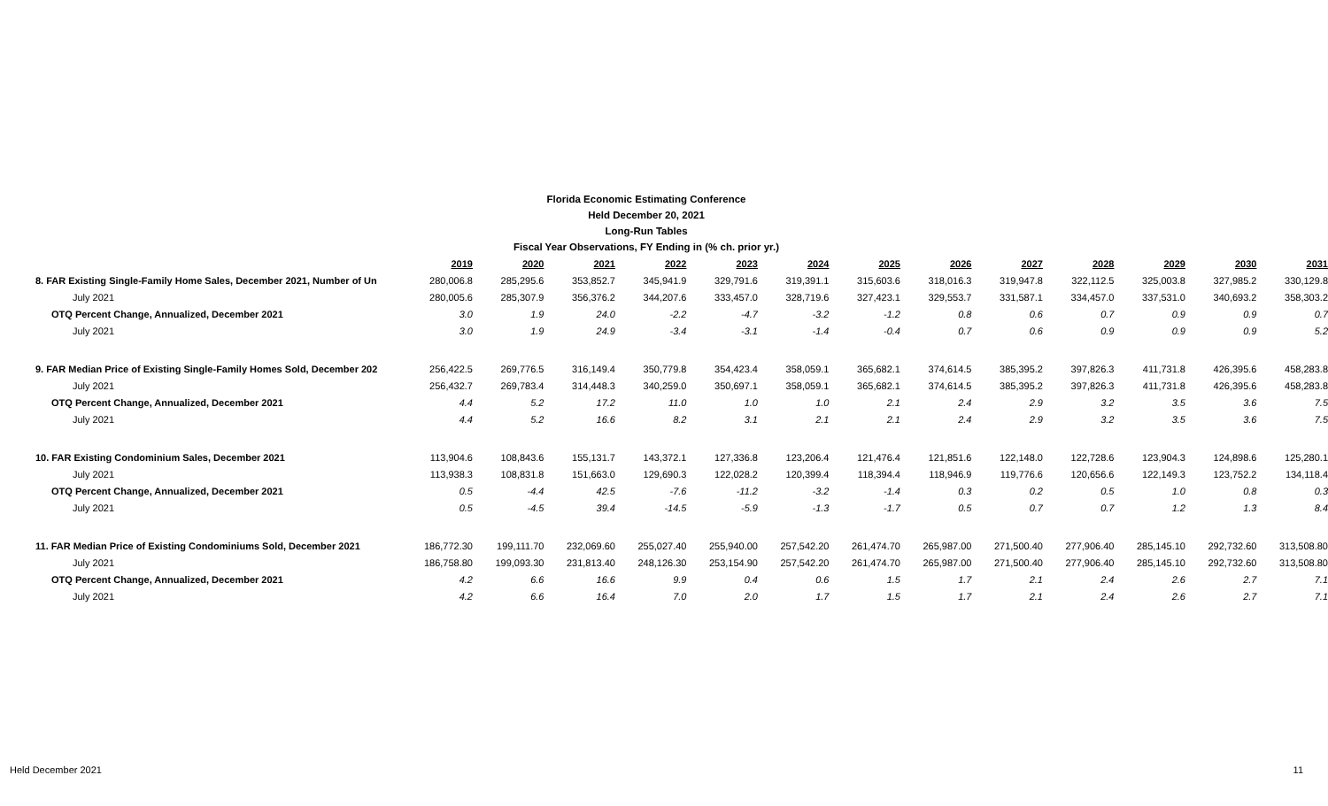Florida Economic Estimating Conference
Held December 20, 2021
Long-Run Tables
Fiscal Year Observations, FY Ending in (% ch. prior yr.)
| | 2019 | 2020 | 2021 | 2022 | 2023 | 2024 | 2025 | 2026 | 2027 | 2028 | 2029 | 2030 | 2031 |
| --- | --- | --- | --- | --- | --- | --- | --- | --- | --- | --- | --- | --- | --- |
| 8. FAR Existing Single-Family Home Sales, December 2021, Number of Un | 280,006.8 | 285,295.6 | 353,852.7 | 345,941.9 | 329,791.6 | 319,391.1 | 315,603.6 | 318,016.3 | 319,947.8 | 322,112.5 | 325,003.8 | 327,985.2 | 330,129.8 |
| July 2021 | 280,005.6 | 285,307.9 | 356,376.2 | 344,207.6 | 333,457.0 | 328,719.6 | 327,423.1 | 329,553.7 | 331,587.1 | 334,457.0 | 337,531.0 | 340,693.2 | 358,303.2 |
| OTQ Percent Change, Annualized, December 2021 | 3.0 | 1.9 | 24.0 | -2.2 | -4.7 | -3.2 | -1.2 | 0.8 | 0.6 | 0.7 | 0.9 | 0.9 | 0.7 |
| July 2021 | 3.0 | 1.9 | 24.9 | -3.4 | -3.1 | -1.4 | -0.4 | 0.7 | 0.6 | 0.9 | 0.9 | 0.9 | 5.2 |
| 9. FAR Median Price of Existing Single-Family Homes Sold, December 202 | 256,422.5 | 269,776.5 | 316,149.4 | 350,779.8 | 354,423.4 | 358,059.1 | 365,682.1 | 374,614.5 | 385,395.2 | 397,826.3 | 411,731.8 | 426,395.6 | 458,283.8 |
| July 2021 | 256,432.7 | 269,783.4 | 314,448.3 | 340,259.0 | 350,697.1 | 358,059.1 | 365,682.1 | 374,614.5 | 385,395.2 | 397,826.3 | 411,731.8 | 426,395.6 | 458,283.8 |
| OTQ Percent Change, Annualized, December 2021 | 4.4 | 5.2 | 17.2 | 11.0 | 1.0 | 1.0 | 2.1 | 2.4 | 2.9 | 3.2 | 3.5 | 3.6 | 7.5 |
| July 2021 | 4.4 | 5.2 | 16.6 | 8.2 | 3.1 | 2.1 | 2.1 | 2.4 | 2.9 | 3.2 | 3.5 | 3.6 | 7.5 |
| 10. FAR Existing Condominium Sales, December 2021 | 113,904.6 | 108,843.6 | 155,131.7 | 143,372.1 | 127,336.8 | 123,206.4 | 121,476.4 | 121,851.6 | 122,148.0 | 122,728.6 | 123,904.3 | 124,898.6 | 125,280.1 |
| July 2021 | 113,938.3 | 108,831.8 | 151,663.0 | 129,690.3 | 122,028.2 | 120,399.4 | 118,394.4 | 118,946.9 | 119,776.6 | 120,656.6 | 122,149.3 | 123,752.2 | 134,118.4 |
| OTQ Percent Change, Annualized, December 2021 | 0.5 | -4.4 | 42.5 | -7.6 | -11.2 | -3.2 | -1.4 | 0.3 | 0.2 | 0.5 | 1.0 | 0.8 | 0.3 |
| July 2021 | 0.5 | -4.5 | 39.4 | -14.5 | -5.9 | -1.3 | -1.7 | 0.5 | 0.7 | 0.7 | 1.2 | 1.3 | 8.4 |
| 11. FAR Median Price of Existing Condominiums Sold, December 2021 | 186,772.30 | 199,111.70 | 232,069.60 | 255,027.40 | 255,940.00 | 257,542.20 | 261,474.70 | 265,987.00 | 271,500.40 | 277,906.40 | 285,145.10 | 292,732.60 | 313,508.80 |
| July 2021 | 186,758.80 | 199,093.30 | 231,813.40 | 248,126.30 | 253,154.90 | 257,542.20 | 261,474.70 | 265,987.00 | 271,500.40 | 277,906.40 | 285,145.10 | 292,732.60 | 313,508.80 |
| OTQ Percent Change, Annualized, December 2021 | 4.2 | 6.6 | 16.6 | 9.9 | 0.4 | 0.6 | 1.5 | 1.7 | 2.1 | 2.4 | 2.6 | 2.7 | 7.1 |
| July 2021 | 4.2 | 6.6 | 16.4 | 7.0 | 2.0 | 1.7 | 1.5 | 1.7 | 2.1 | 2.4 | 2.6 | 2.7 | 7.1 |
Held December 2021 11